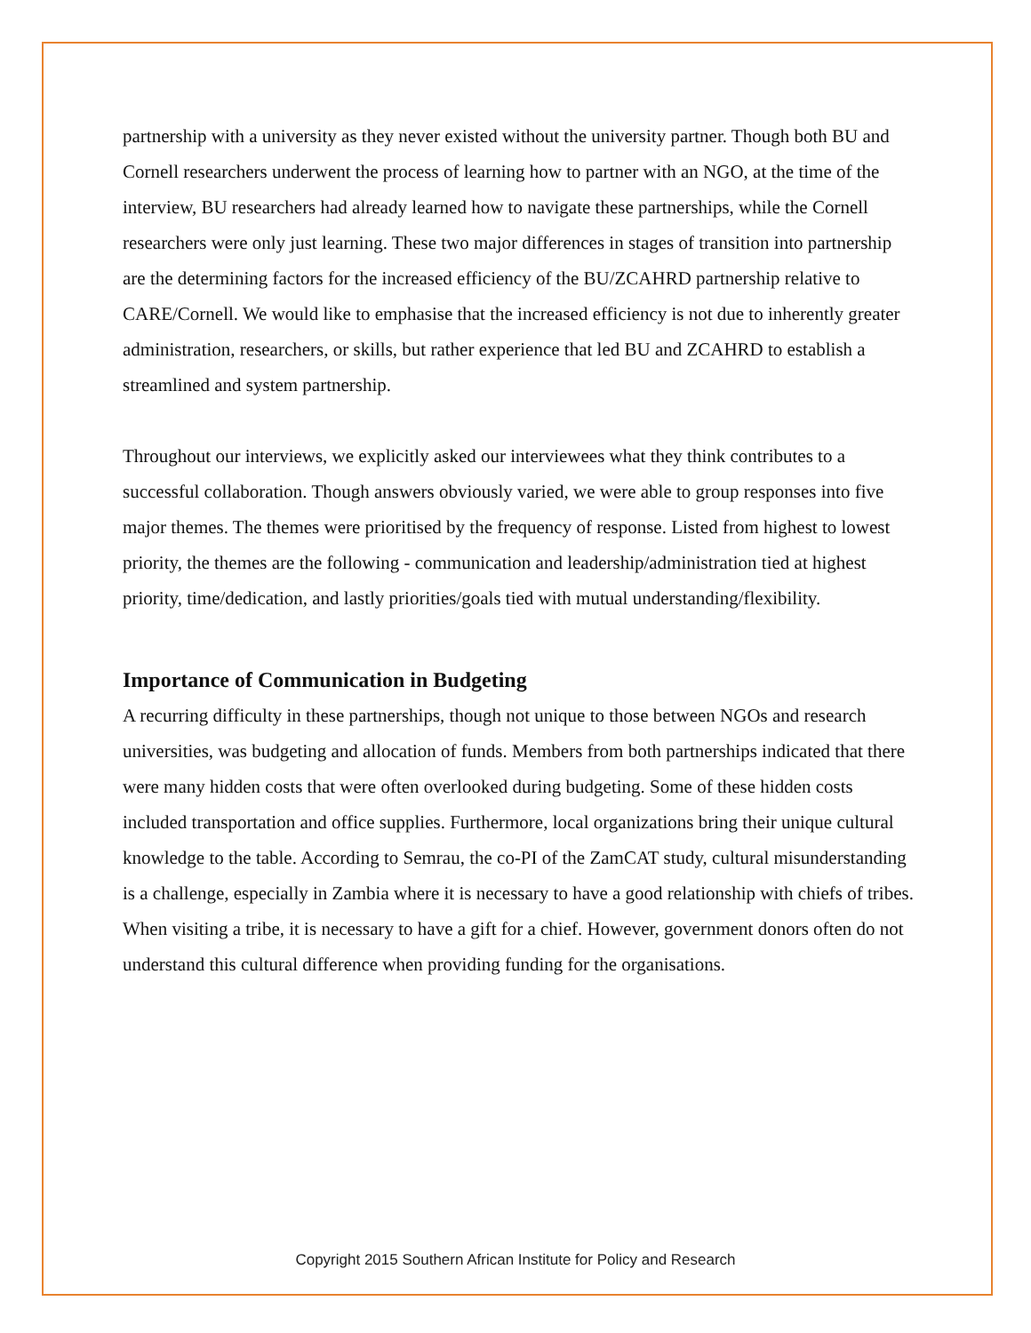partnership with a university as they never existed without the university partner. Though both BU and Cornell researchers underwent the process of learning how to partner with an NGO, at the time of the interview, BU researchers had already learned how to navigate these partnerships, while the Cornell researchers were only just learning. These two major differences in stages of transition into partnership are the determining factors for the increased efficiency of the BU/ZCAHRD partnership relative to CARE/Cornell. We would like to emphasise that the increased efficiency is not due to inherently greater administration, researchers, or skills, but rather experience that led BU and ZCAHRD to establish a streamlined and system partnership.
Throughout our interviews, we explicitly asked our interviewees what they think contributes to a successful collaboration. Though answers obviously varied, we were able to group responses into five major themes. The themes were prioritised by the frequency of response. Listed from highest to lowest priority, the themes are the following - communication and leadership/administration tied at highest priority, time/dedication, and lastly priorities/goals tied with mutual understanding/flexibility.
Importance of Communication in Budgeting
A recurring difficulty in these partnerships, though not unique to those between NGOs and research universities, was budgeting and allocation of funds. Members from both partnerships indicated that there were many hidden costs that were often overlooked during budgeting. Some of these hidden costs included transportation and office supplies. Furthermore, local organizations bring their unique cultural knowledge to the table. According to Semrau, the co-PI of the ZamCAT study, cultural misunderstanding is a challenge, especially in Zambia where it is necessary to have a good relationship with chiefs of tribes. When visiting a tribe, it is necessary to have a gift for a chief. However, government donors often do not understand this cultural difference when providing funding for the organisations.
Copyright 2015 Southern African Institute for Policy and Research